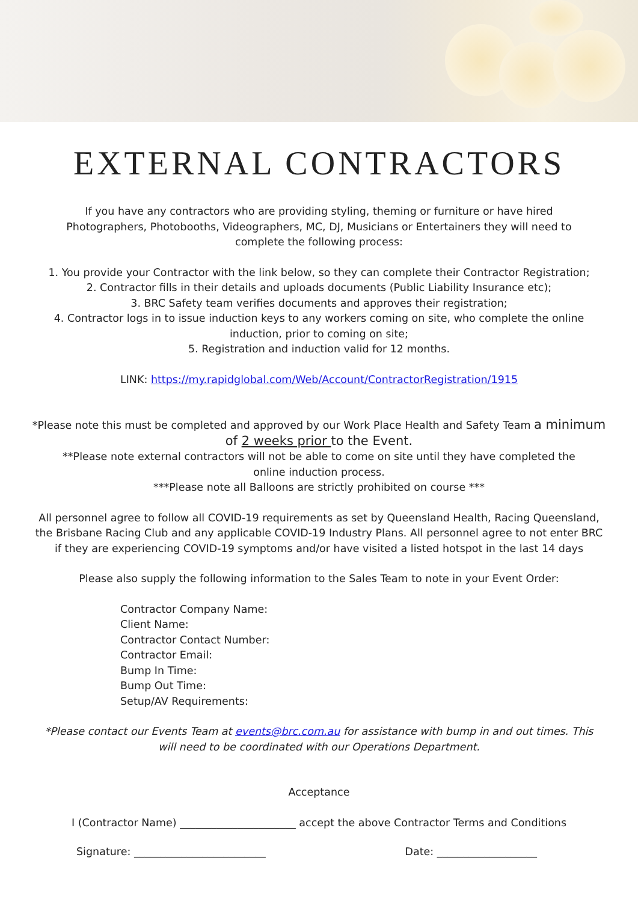EXTERNAL CONTRACTORS
If you have any contractors who are providing styling, theming or furniture or have hired Photographers, Photobooths, Videographers, MC, DJ, Musicians or Entertainers they will need to complete the following process:
1. You provide your Contractor with the link below, so they can complete their Contractor Registration;
2. Contractor fills in their details and uploads documents (Public Liability Insurance etc);
3. BRC Safety team verifies documents and approves their registration;
4. Contractor logs in to issue induction keys to any workers coming on site, who complete the online induction, prior to coming on site;
5. Registration and induction valid for 12 months.
LINK: https://my.rapidglobal.com/Web/Account/ContractorRegistration/1915
*Please note this must be completed and approved by our Work Place Health and Safety Team a minimum of 2 weeks prior to the Event.
**Please note external contractors will not be able to come on site until they have completed the online induction process.
***Please note all Balloons are strictly prohibited on course ***
All personnel agree to follow all COVID-19 requirements as set by Queensland Health, Racing Queensland, the Brisbane Racing Club and any applicable COVID-19 Industry Plans. All personnel agree to not enter BRC if they are experiencing COVID-19 symptoms and/or have visited a listed hotspot in the last 14 days
Please also supply the following information to the Sales Team to note in your Event Order:
Contractor Company Name:
Client Name:
Contractor Contact Number:
Contractor Email:
Bump In Time:
Bump Out Time:
Setup/AV Requirements:
*Please contact our Events Team at events@brc.com.au for assistance with bump in and out times. This will need to be coordinated with our Operations Department.
Acceptance
I (Contractor Name) ______________________ accept the above Contractor Terms and Conditions
Signature: _________________________ Date: ___________________